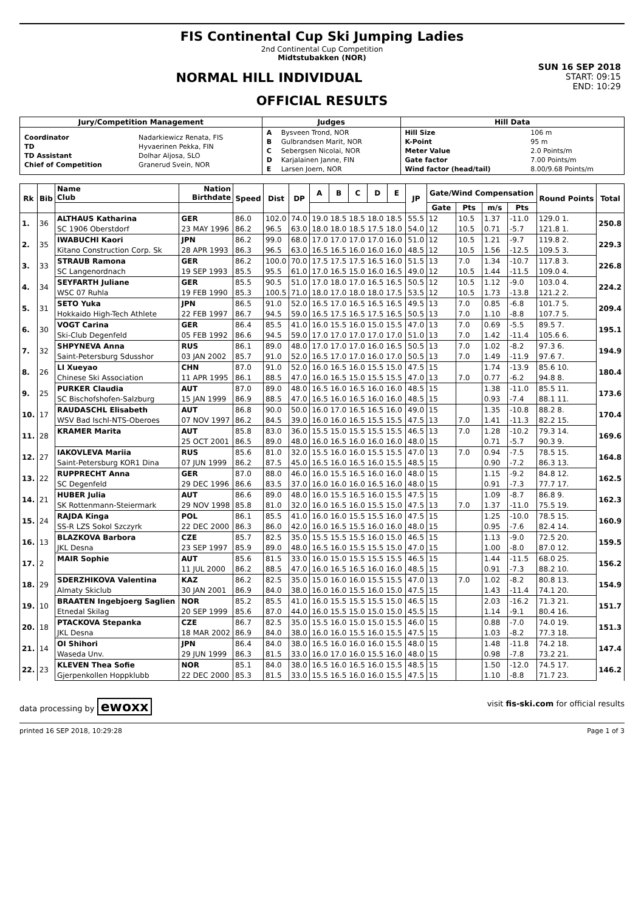FIS Continental Cup Ski Jumping Ladies
2nd Continental Cup Competition
Midtstubakken (NOR)
SUN 16 SEP 2018
START: 09:15
END: 10:29
NORMAL HILL INDIVIDUAL
OFFICIAL RESULTS
| Jury/Competition Management | Judges | Hill Data |
| --- | --- | --- |
| / Coordinator / Nadarkiewicz Renata, FIS / / TD / Hyvaerinen Pekka, FIN / / TD Assistant / Dolhar Aljosa, SLO / / Chief of Competition / Granerud Svein, NOR / | / A / Bysveen Trond, NOR / / B / Gulbrandsen Marit, NOR / / C / Sebergsen Nicolai, NOR / / D / Karjalainen Janne, FIN / / E / Larsen Joern, NOR / | / Hill Size / 106 m / / K-Point / 95 m / / Meter Value / 2.0 Points/m / / Gate factor / 7.00 Points/m / / Wind factor (head/tail) / 8.00/9.68 Points/m / |
| Rk | Bib | Name Club | Nation Birthdate | Speed | Dist | DP | A | B | C | D | E | JP | Gate/Wind Compensation | | | | Round Points | Total |
| --- | --- | --- | --- | --- | --- | --- | --- | --- | --- | --- | --- | --- | --- | --- | --- | --- | --- | --- |
| | | | | | | | | | | | | | Gate | Pts | m/s | Pts | | |
| 1. | 36 | ALTHAUS Katharina | GER | 86.0 | 102.0 | 74.0 | 19.0 18.5 18.5 18.0 18.5 | | | | | 55.5 | 12 | 10.5 | 1.37 | -11.0 | 129.0 1. | 250.8 |
| | | SC 1906 Oberstdorf | 23 MAY 1996 | 86.2 | 96.5 | 63.0 | 18.0 18.0 18.5 17.5 18.0 | | | | | 54.0 | 12 | 10.5 | 0.71 | -5.7 | 121.8 1. | |
| 2. | 35 | IWABUCHI Kaori | JPN | 86.2 | 99.0 | 68.0 | 17.0 17.0 17.0 17.0 16.0 | | | | | 51.0 | 12 | 10.5 | 1.21 | -9.7 | 119.8 2. | 229.3 |
| | | Kitano Construction Corp. Sk | 28 APR 1993 | 86.3 | 96.5 | 63.0 | 16.5 16.5 16.0 16.0 16.0 | | | | | 48.5 | 12 | 10.5 | 1.56 | -12.5 | 109.5 3. | |
| 3. | 33 | STRAUB Ramona | GER | 86.2 | 100.0 | 70.0 | 17.5 17.5 17.5 16.5 16.0 | | | | | 51.5 | 13 | 7.0 | 1.34 | -10.7 | 117.8 3. | 226.8 |
| | | SC Langenordnach | 19 SEP 1993 | 85.5 | 95.5 | 61.0 | 17.0 16.5 15.0 16.0 16.5 | | | | | 49.0 | 12 | 10.5 | 1.44 | -11.5 | 109.0 4. | |
| 4. | 34 | SEYFARTH Juliane | GER | 85.5 | 90.5 | 51.0 | 17.0 18.0 17.0 16.5 16.5 | | | | | 50.5 | 12 | 10.5 | 1.12 | -9.0 | 103.0 4. | 224.2 |
| | | WSC 07 Ruhla | 19 FEB 1990 | 85.3 | 100.5 | 71.0 | 18.0 17.0 18.0 18.0 17.5 | | | | | 53.5 | 12 | 10.5 | 1.73 | -13.8 | 121.2 2. | |
| 5. | 31 | SETO Yuka | JPN | 86.5 | 91.0 | 52.0 | 16.5 17.0 16.5 16.5 16.5 | | | | | 49.5 | 13 | 7.0 | 0.85 | -6.8 | 101.7 5. | 209.4 |
| | | Hokkaido High-Tech Athlete | 22 FEB 1997 | 86.7 | 94.5 | 59.0 | 16.5 17.5 16.5 17.5 16.5 | | | | | 50.5 | 13 | 7.0 | 1.10 | -8.8 | 107.7 5. | |
| 6. | 30 | VOGT Carina | GER | 86.4 | 85.5 | 41.0 | 16.0 15.5 16.0 15.0 15.5 | | | | | 47.0 | 13 | 7.0 | 0.69 | -5.5 | 89.5 7. | 195.1 |
| | | Ski-Club Degenfeld | 05 FEB 1992 | 86.6 | 94.5 | 59.0 | 17.0 17.0 17.0 17.0 17.0 | | | | | 51.0 | 13 | 7.0 | 1.42 | -11.4 | 105.6 6. | |
| 7. | 32 | SHPYNEVA Anna | RUS | 86.1 | 89.0 | 48.0 | 17.0 17.0 17.0 16.0 16.5 | | | | | 50.5 | 13 | 7.0 | 1.02 | -8.2 | 97.3 6. | 194.9 |
| | | Saint-Petersburg Sdusshor | 03 JAN 2002 | 85.7 | 91.0 | 52.0 | 16.5 17.0 17.0 16.0 17.0 | | | | | 50.5 | 13 | 7.0 | 1.49 | -11.9 | 97.6 7. | |
| 8. | 26 | LI Xueyao | CHN | 87.0 | 91.0 | 52.0 | 16.0 16.5 16.0 15.5 15.0 | | | | | 47.5 | 15 | | 1.74 | -13.9 | 85.6 10. | 180.4 |
| | | Chinese Ski Association | 11 APR 1995 | 86.1 | 88.5 | 47.0 | 16.0 16.5 15.0 15.5 15.5 | | | | | 47.0 | 13 | 7.0 | 0.77 | -6.2 | 94.8 8. | |
| 9. | 25 | PURKER Claudia | AUT | 87.0 | 89.0 | 48.0 | 16.5 16.0 16.5 16.0 16.0 | | | | | 48.5 | 15 | | 1.38 | -11.0 | 85.5 11. | 173.6 |
| | | SC Bischofshofen-Salzburg | 15 JAN 1999 | 86.9 | 88.5 | 47.0 | 16.5 16.0 16.5 16.0 16.0 | | | | | 48.5 | 15 | | 0.93 | -7.4 | 88.1 11. | |
| 10. | 17 | RAUDASCHL Elisabeth | AUT | 86.8 | 90.0 | 50.0 | 16.0 17.0 16.5 16.5 16.0 | | | | | 49.0 | 15 | | 1.35 | -10.8 | 88.2 8. | 170.4 |
| | | WSV Bad Ischl-NTS-Oberoes | 07 NOV 1997 | 86.2 | 84.5 | 39.0 | 16.0 16.0 16.5 15.5 15.5 | | | | | 47.5 | 13 | 7.0 | 1.41 | -11.3 | 82.2 15. | |
| 11. | 28 | KRAMER Marita | AUT | 85.8 | 83.0 | 36.0 | 15.5 15.0 15.5 15.5 15.5 | | | | | 46.5 | 13 | 7.0 | 1.28 | -10.2 | 79.3 14. | 169.6 |
| | | | 25 OCT 2001 | 86.5 | 89.0 | 48.0 | 16.0 16.5 16.0 16.0 16.0 | | | | | 48.0 | 15 | | 0.71 | -5.7 | 90.3 9. | |
| 12. | 27 | IAKOVLEVA Mariia | RUS | 85.6 | 81.0 | 32.0 | 15.5 16.0 16.0 15.5 15.5 | | | | | 47.0 | 13 | 7.0 | 0.94 | -7.5 | 78.5 15. | 164.8 |
| | | Saint-Petersburg KOR1 Dina | 07 JUN 1999 | 86.2 | 87.5 | 45.0 | 16.5 16.0 16.5 16.0 15.5 | | | | | 48.5 | 15 | | 0.90 | -7.2 | 86.3 13. | |
| 13. | 22 | RUPPRECHT Anna | GER | 87.0 | 88.0 | 46.0 | 16.0 15.5 16.5 16.0 16.0 | | | | | 48.0 | 15 | | 1.15 | -9.2 | 84.8 12. | 162.5 |
| | | SC Degenfeld | 29 DEC 1996 | 86.6 | 83.5 | 37.0 | 16.0 16.0 16.0 16.5 16.0 | | | | | 48.0 | 15 | | 0.91 | -7.3 | 77.7 17. | |
| 14. | 21 | HUBER Julia | AUT | 86.6 | 89.0 | 48.0 | 16.0 15.5 16.5 16.0 15.5 | | | | | 47.5 | 15 | | 1.09 | -8.7 | 86.8 9. | 162.3 |
| | | SK Rottenmann-Steiermark | 29 NOV 1998 | 85.8 | 81.0 | 32.0 | 16.0 16.5 16.0 15.5 15.0 | | | | | 47.5 | 13 | 7.0 | 1.37 | -11.0 | 75.5 19. | |
| 15. | 24 | RAJDA Kinga | POL | 86.1 | 85.5 | 41.0 | 16.0 16.0 15.5 15.5 16.0 | | | | | 47.5 | 15 | | 1.25 | -10.0 | 78.5 15. | 160.9 |
| | | SS-R LZS Sokol Szczyrk | 22 DEC 2000 | 86.3 | 86.0 | 42.0 | 16.0 16.5 15.5 16.0 16.0 | | | | | 48.0 | 15 | | 0.95 | -7.6 | 82.4 14. | |
| 16. | 13 | BLAZKOVA Barbora | CZE | 85.7 | 82.5 | 35.0 | 15.5 15.5 15.5 16.0 15.0 | | | | | 46.5 | 15 | | 1.13 | -9.0 | 72.5 20. | 159.5 |
| | | JKL Desna | 23 SEP 1997 | 85.9 | 89.0 | 48.0 | 16.5 16.0 15.5 15.5 15.0 | | | | | 47.0 | 15 | | 1.00 | -8.0 | 87.0 12. | |
| 17. | 2 | MAIR Sophie | AUT | 85.6 | 81.5 | 33.0 | 16.0 15.0 15.5 15.5 15.5 | | | | | 46.5 | 15 | | 1.44 | -11.5 | 68.0 25. | 156.2 |
| | | | 11 JUL 2000 | 86.2 | 88.5 | 47.0 | 16.0 16.5 16.5 16.0 16.0 | | | | | 48.5 | 15 | | 0.91 | -7.3 | 88.2 10. | |
| 18. | 29 | SDERZHIKOVA Valentina | KAZ | 86.2 | 82.5 | 35.0 | 15.0 16.0 16.0 15.5 15.5 | | | | | 47.0 | 13 | 7.0 | 1.02 | -8.2 | 80.8 13. | 154.9 |
| | | Almaty Skiclub | 30 JAN 2001 | 86.9 | 84.0 | 38.0 | 16.0 16.0 15.5 16.0 15.0 | | | | | 47.5 | 15 | | 1.43 | -11.4 | 74.1 20. | |
| 19. | 10 | BRAATEN Ingebjoerg Saglien | NOR | 85.2 | 85.5 | 41.0 | 16.0 15.5 15.5 15.5 15.0 | | | | | 46.5 | 15 | | 2.03 | -16.2 | 71.3 21. | 151.7 |
| | | Etnedal Skilag | 20 SEP 1999 | 85.6 | 87.0 | 44.0 | 16.0 15.5 15.0 15.0 15.0 | | | | | 45.5 | 15 | | 1.14 | -9.1 | 80.4 16. | |
| 20. | 18 | PTACKOVA Stepanka | CZE | 86.7 | 82.5 | 35.0 | 15.5 16.0 15.0 15.0 15.5 | | | | | 46.0 | 15 | | 0.88 | -7.0 | 74.0 19. | 151.3 |
| | | JKL Desna | 18 MAR 2002 | 86.9 | 84.0 | 38.0 | 16.0 16.0 15.5 16.0 15.5 | | | | | 47.5 | 15 | | 1.03 | -8.2 | 77.3 18. | |
| 21. | 14 | OI Shihori | JPN | 86.4 | 84.0 | 38.0 | 16.5 16.0 16.0 16.0 15.5 | | | | | 48.0 | 15 | | 1.48 | -11.8 | 74.2 18. | 147.4 |
| | | Waseda Unv. | 29 JUN 1999 | 86.3 | 81.5 | 33.0 | 16.0 17.0 16.0 15.5 16.0 | | | | | 48.0 | 15 | | 0.98 | -7.8 | 73.2 21. | |
| 22. | 23 | KLEVEN Thea Sofie | NOR | 85.1 | 84.0 | 38.0 | 16.5 16.0 16.5 16.0 15.5 | | | | | 48.5 | 15 | | 1.50 | -12.0 | 74.5 17. | 146.2 |
| | | Gjerpenkollen Hoppklubb | 22 DEC 2000 | 85.3 | 81.5 | 33.0 | 15.5 16.5 16.0 16.0 15.5 | | | | | 47.5 | 15 | | 1.10 | -8.8 | 71.7 23. | |
data processing by ewoxx visit fis-ski.com for official results
printed 16 SEP 2018, 10:29:28 Page 1 of 3